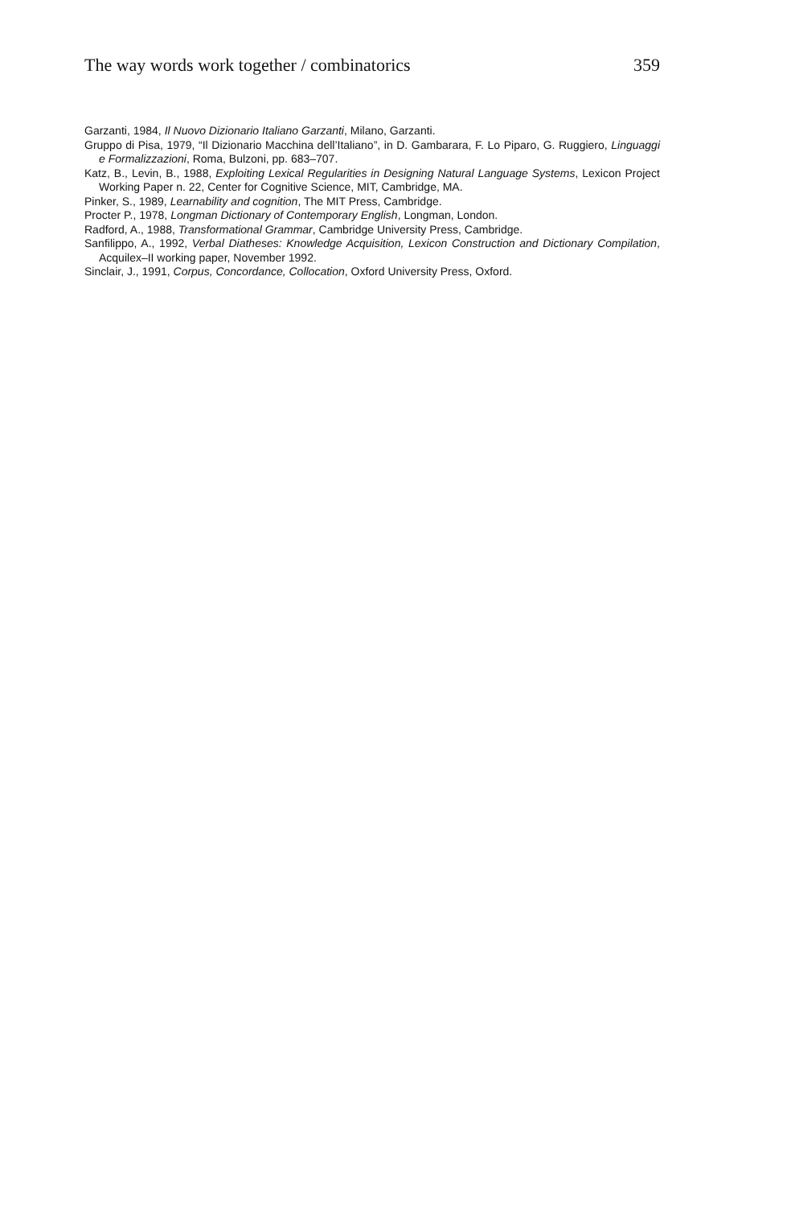The way words work together / combinatorics 359
Garzanti, 1984, Il Nuovo Dizionario Italiano Garzanti, Milano, Garzanti.
Gruppo di Pisa, 1979, “Il Dizionario Macchina dell’Italiano”, in D. Gambarara, F. Lo Piparo, G. Ruggiero, Linguaggi e Formalizzazioni, Roma, Bulzoni, pp. 683–707.
Katz, B., Levin, B., 1988, Exploiting Lexical Regularities in Designing Natural Language Systems, Lexicon Project Working Paper n. 22, Center for Cognitive Science, MIT, Cambridge, MA.
Pinker, S., 1989, Learnability and cognition, The MIT Press, Cambridge.
Procter P., 1978, Longman Dictionary of Contemporary English, Longman, London.
Radford, A., 1988, Transformational Grammar, Cambridge University Press, Cambridge.
Sanfilippo, A., 1992, Verbal Diatheses: Knowledge Acquisition, Lexicon Construction and Dictionary Compilation, Acquilex–II working paper, November 1992.
Sinclair, J., 1991, Corpus, Concordance, Collocation, Oxford University Press, Oxford.